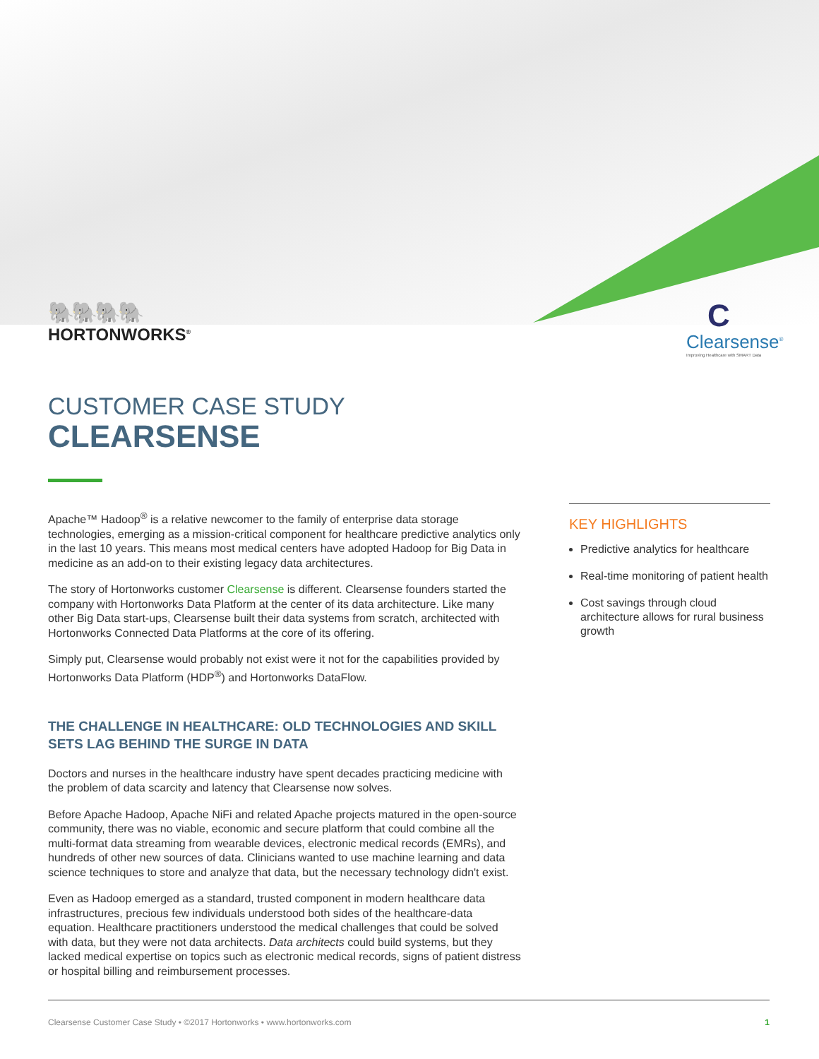🐘🐘🐘🐘
HORTONWORKS<sup>®</sup>
C
Clearsense<sup>®</sup>
Improving Healthcare with SMART Data
CUSTOMER CASE STUDY
CLEARSENSE
Apache™ Hadoop<sup>®</sup> is a relative newcomer to the family of enterprise data storage technologies, emerging as a mission-critical component for healthcare predictive analytics only in the last 10 years. This means most medical centers have adopted Hadoop for Big Data in medicine as an add-on to their existing legacy data architectures.
The story of Hortonworks customer Clearsense is different. Clearsense founders started the company with Hortonworks Data Platform at the center of its data architecture. Like many other Big Data start-ups, Clearsense built their data systems from scratch, architected with Hortonworks Connected Data Platforms at the core of its offering.
Simply put, Clearsense would probably not exist were it not for the capabilities provided by Hortonworks Data Platform (HDP<sup>®</sup>) and Hortonworks DataFlow.
THE CHALLENGE IN HEALTHCARE: OLD TECHNOLOGIES AND SKILL SETS LAG BEHIND THE SURGE IN DATA
Doctors and nurses in the healthcare industry have spent decades practicing medicine with the problem of data scarcity and latency that Clearsense now solves.
Before Apache Hadoop, Apache NiFi and related Apache projects matured in the open-source community, there was no viable, economic and secure platform that could combine all the multi-format data streaming from wearable devices, electronic medical records (EMRs), and hundreds of other new sources of data. Clinicians wanted to use machine learning and data science techniques to store and analyze that data, but the necessary technology didn't exist.
Even as Hadoop emerged as a standard, trusted component in modern healthcare data infrastructures, precious few individuals understood both sides of the healthcare-data equation. Healthcare practitioners understood the medical challenges that could be solved with data, but they were not data architects. Data architects could build systems, but they lacked medical expertise on topics such as electronic medical records, signs of patient distress or hospital billing and reimbursement processes.
KEY HIGHLIGHTS
Predictive analytics for healthcare
Real-time monitoring of patient health
Cost savings through cloud architecture allows for rural business growth
Clearsense Customer Case Study • ©2017 Hortonworks • www.hortonworks.com 1